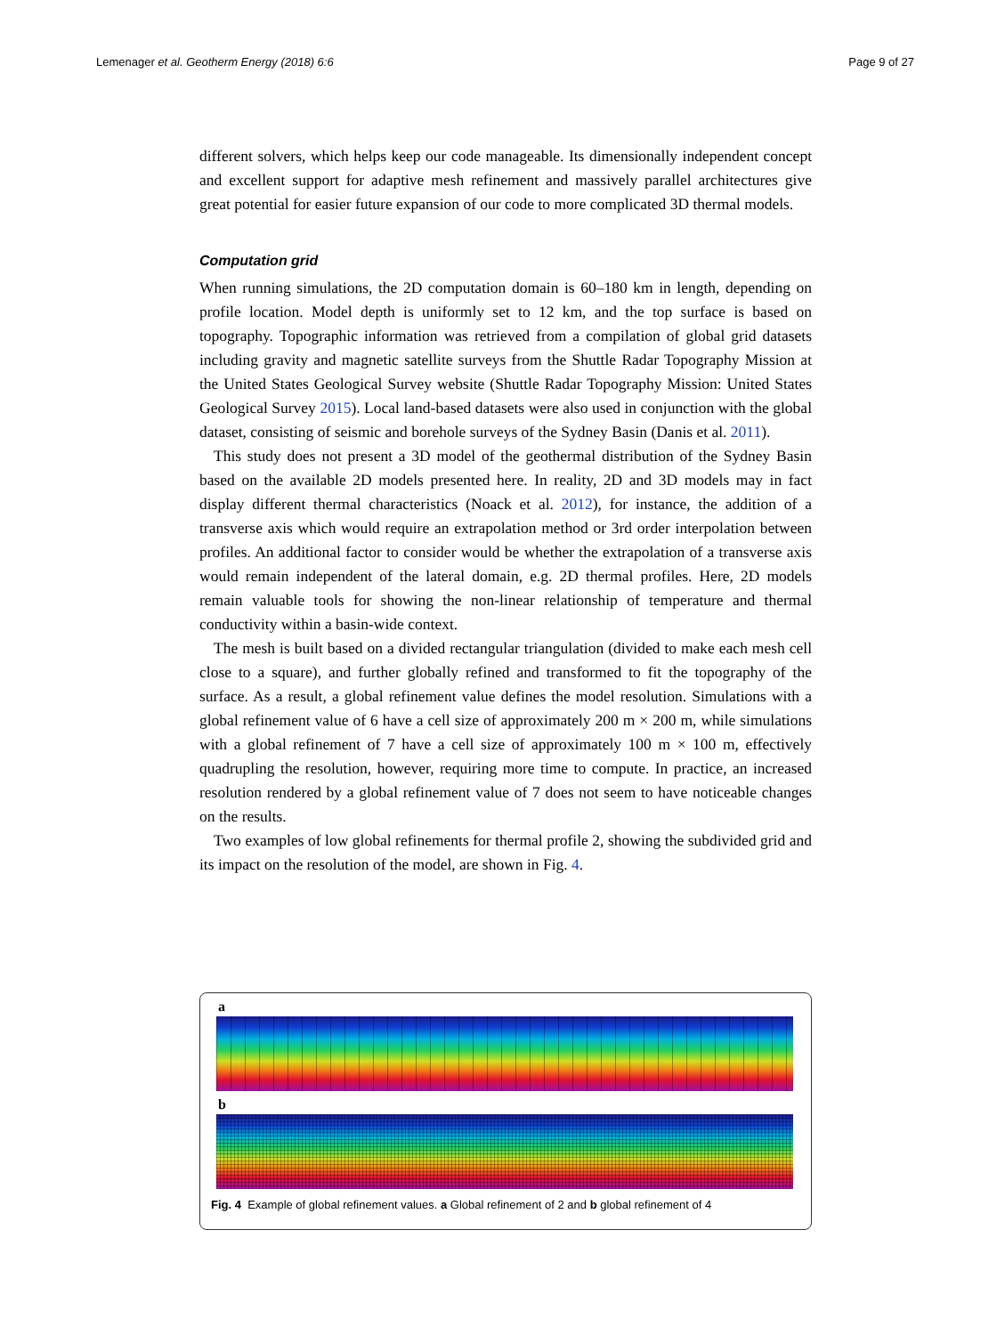Lemenager et al. Geotherm Energy (2018) 6:6 Page 9 of 27
different solvers, which helps keep our code manageable. Its dimensionally independent concept and excellent support for adaptive mesh refinement and massively parallel architectures give great potential for easier future expansion of our code to more complicated 3D thermal models.
Computation grid
When running simulations, the 2D computation domain is 60–180 km in length, depending on profile location. Model depth is uniformly set to 12 km, and the top surface is based on topography. Topographic information was retrieved from a compilation of global grid datasets including gravity and magnetic satellite surveys from the Shuttle Radar Topography Mission at the United States Geological Survey website (Shuttle Radar Topography Mission: United States Geological Survey 2015). Local land-based datasets were also used in conjunction with the global dataset, consisting of seismic and borehole surveys of the Sydney Basin (Danis et al. 2011).
This study does not present a 3D model of the geothermal distribution of the Sydney Basin based on the available 2D models presented here. In reality, 2D and 3D models may in fact display different thermal characteristics (Noack et al. 2012), for instance, the addition of a transverse axis which would require an extrapolation method or 3rd order interpolation between profiles. An additional factor to consider would be whether the extrapolation of a transverse axis would remain independent of the lateral domain, e.g. 2D thermal profiles. Here, 2D models remain valuable tools for showing the non-linear relationship of temperature and thermal conductivity within a basin-wide context.
The mesh is built based on a divided rectangular triangulation (divided to make each mesh cell close to a square), and further globally refined and transformed to fit the topography of the surface. As a result, a global refinement value defines the model resolution. Simulations with a global refinement value of 6 have a cell size of approximately 200 m × 200 m, while simulations with a global refinement of 7 have a cell size of approximately 100 m × 100 m, effectively quadrupling the resolution, however, requiring more time to compute. In practice, an increased resolution rendered by a global refinement value of 7 does not seem to have noticeable changes on the results.
Two examples of low global refinements for thermal profile 2, showing the subdivided grid and its impact on the resolution of the model, are shown in Fig. 4.
a
b
Fig. 4 Example of global refinement values. a Global refinement of 2 and b global refinement of 4